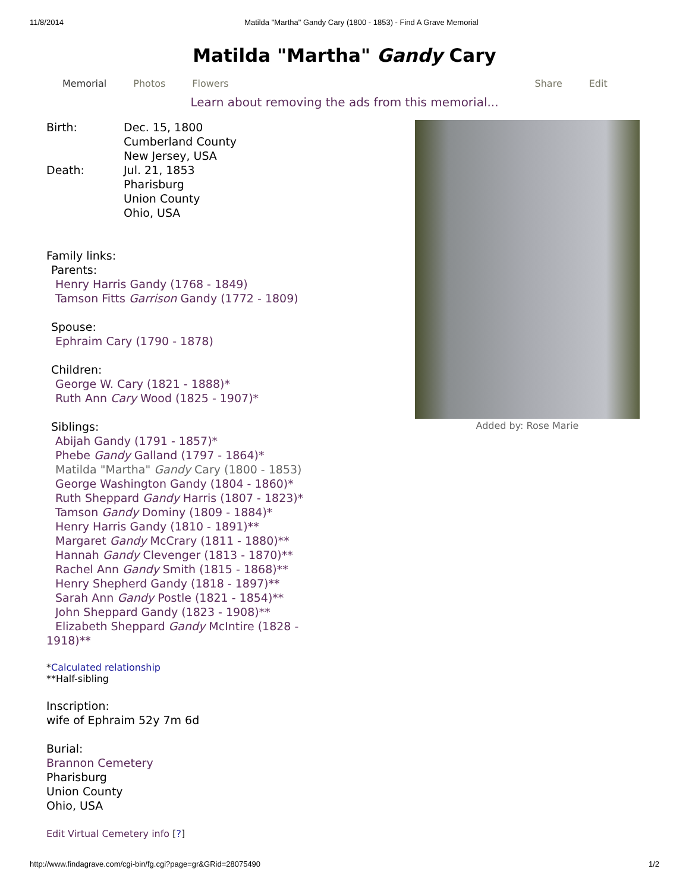11/8/2014 Matilda "Martha" Gandy Cary (1800 - 1853) - Find A Grave Memorial
Matilda "Martha" Gandy Cary
Memorial Photos Flowers Share Edit
Learn about removing the ads from this memorial...
Birth: Dec. 15, 1800
Cumberland County
New Jersey, USA
Death: Jul. 21, 1853
Pharisburg
Union County
Ohio, USA
Family links:
Parents:
Henry Harris Gandy (1768 - 1849)
Tamson Fitts Garrison Gandy (1772 - 1809)
Spouse:
Ephraim Cary (1790 - 1878)
Children:
George W. Cary (1821 - 1888)*
Ruth Ann Cary Wood (1825 - 1907)*
Siblings:
Abijah Gandy (1791 - 1857)*
Phebe Gandy Galland (1797 - 1864)*
Matilda "Martha" Gandy Cary (1800 - 1853)
George Washington Gandy (1804 - 1860)*
Ruth Sheppard Gandy Harris (1807 - 1823)*
Tamson Gandy Dominy (1809 - 1884)*
Henry Harris Gandy (1810 - 1891)**
Margaret Gandy McCrary (1811 - 1880)**
Hannah Gandy Clevenger (1813 - 1870)**
Rachel Ann Gandy Smith (1815 - 1868)**
Henry Shepherd Gandy (1818 - 1897)**
Sarah Ann Gandy Postle (1821 - 1854)**
John Sheppard Gandy (1823 - 1908)**
Elizabeth Sheppard Gandy McIntire (1828 -
1918)**
*Calculated relationship
**Half-sibling
Inscription:
wife of Ephraim 52y 7m 6d
Burial:
Brannon Cemetery
Pharisburg
Union County
Ohio, USA
Edit Virtual Cemetery info [?]
Added by: Rose Marie
http://www.findagrave.com/cgi-bin/fg.cgi?page=gr&GRid=28075490 1/2